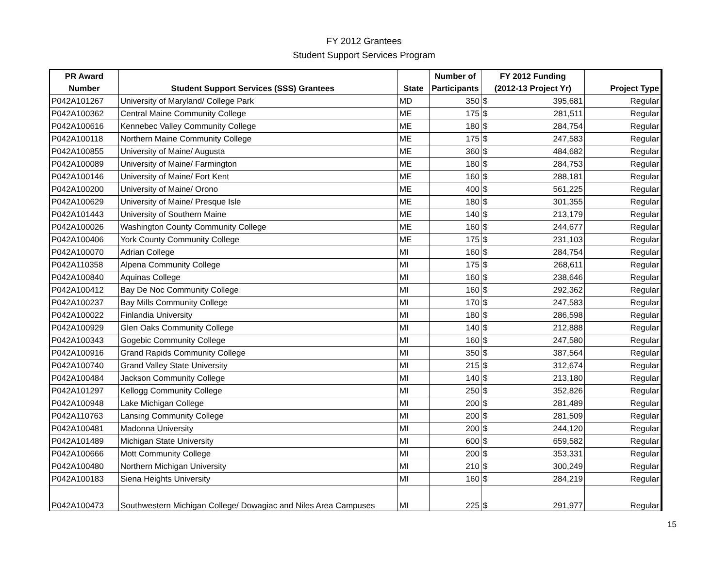FY 2012 Grantees
Student Support Services Program
| PR Award | | | Number of | FY 2012 Funding | | |
| --- | --- | --- | --- | --- | --- | --- |
| Number | Student Support Services (SSS) Grantees | State | Participants | (2012-13 Project Yr) | | Project Type |
| P042A101267 | University of Maryland/ College Park | MD | 350 | $ | 395,681 | Regular |
| P042A100362 | Central Maine Community College | ME | 175 | $ | 281,511 | Regular |
| P042A100616 | Kennebec Valley Community College | ME | 180 | $ | 284,754 | Regular |
| P042A100118 | Northern Maine Community College | ME | 175 | $ | 247,583 | Regular |
| P042A100855 | University of Maine/ Augusta | ME | 360 | $ | 484,682 | Regular |
| P042A100089 | University of Maine/ Farmington | ME | 180 | $ | 284,753 | Regular |
| P042A100146 | University of Maine/ Fort Kent | ME | 160 | $ | 288,181 | Regular |
| P042A100200 | University of Maine/ Orono | ME | 400 | $ | 561,225 | Regular |
| P042A100629 | University of Maine/ Presque Isle | ME | 180 | $ | 301,355 | Regular |
| P042A101443 | University of Southern Maine | ME | 140 | $ | 213,179 | Regular |
| P042A100026 | Washington County Community College | ME | 160 | $ | 244,677 | Regular |
| P042A100406 | York County Community College | ME | 175 | $ | 231,103 | Regular |
| P042A100070 | Adrian College | MI | 160 | $ | 284,754 | Regular |
| P042A110358 | Alpena Community College | MI | 175 | $ | 268,611 | Regular |
| P042A100840 | Aquinas College | MI | 160 | $ | 238,646 | Regular |
| P042A100412 | Bay De Noc Community College | MI | 160 | $ | 292,362 | Regular |
| P042A100237 | Bay Mills Community College | MI | 170 | $ | 247,583 | Regular |
| P042A100022 | Finlandia University | MI | 180 | $ | 286,598 | Regular |
| P042A100929 | Glen Oaks Community College | MI | 140 | $ | 212,888 | Regular |
| P042A100343 | Gogebic Community College | MI | 160 | $ | 247,580 | Regular |
| P042A100916 | Grand Rapids Community College | MI | 350 | $ | 387,564 | Regular |
| P042A100740 | Grand Valley State University | MI | 215 | $ | 312,674 | Regular |
| P042A100484 | Jackson Community College | MI | 140 | $ | 213,180 | Regular |
| P042A101297 | Kellogg Community College | MI | 250 | $ | 352,826 | Regular |
| P042A100948 | Lake Michigan College | MI | 200 | $ | 281,489 | Regular |
| P042A110763 | Lansing Community College | MI | 200 | $ | 281,509 | Regular |
| P042A100481 | Madonna University | MI | 200 | $ | 244,120 | Regular |
| P042A101489 | Michigan State University | MI | 600 | $ | 659,582 | Regular |
| P042A100666 | Mott Community College | MI | 200 | $ | 353,331 | Regular |
| P042A100480 | Northern Michigan University | MI | 210 | $ | 300,249 | Regular |
| P042A100183 | Siena Heights University | MI | 160 | $ | 284,219 | Regular |
| P042A100473 | Southwestern Michigan College/ Dowagiac and Niles Area Campuses | MI | 225 | $ | 291,977 | Regular |
15